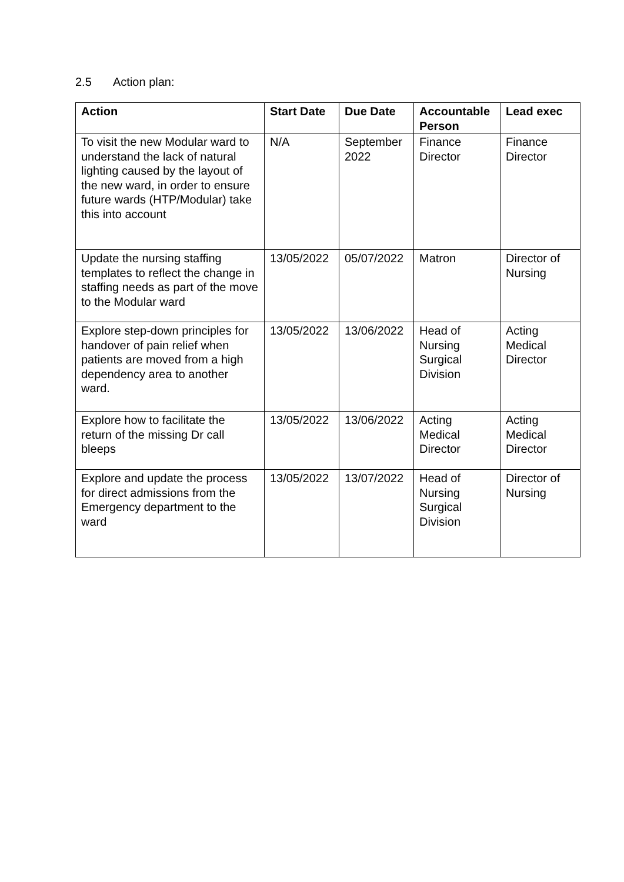2.5 Action plan:
| Action | Start Date | Due Date | Accountable Person | Lead exec |
| --- | --- | --- | --- | --- |
| To visit the new Modular ward to understand the lack of natural lighting caused by the layout of the new ward, in order to ensure future wards (HTP/Modular) take this into account | N/A | September 2022 | Finance Director | Finance Director |
| Update the nursing staffing templates to reflect the change in staffing needs as part of the move to the Modular ward | 13/05/2022 | 05/07/2022 | Matron | Director of Nursing |
| Explore step-down principles for handover of pain relief when patients are moved from a high dependency area to another ward. | 13/05/2022 | 13/06/2022 | Head of Nursing Surgical Division | Acting Medical Director |
| Explore how to facilitate the return of the missing Dr call bleeps | 13/05/2022 | 13/06/2022 | Acting Medical Director | Acting Medical Director |
| Explore and update the process for direct admissions from the Emergency department to the ward | 13/05/2022 | 13/07/2022 | Head of Nursing Surgical Division | Director of Nursing |